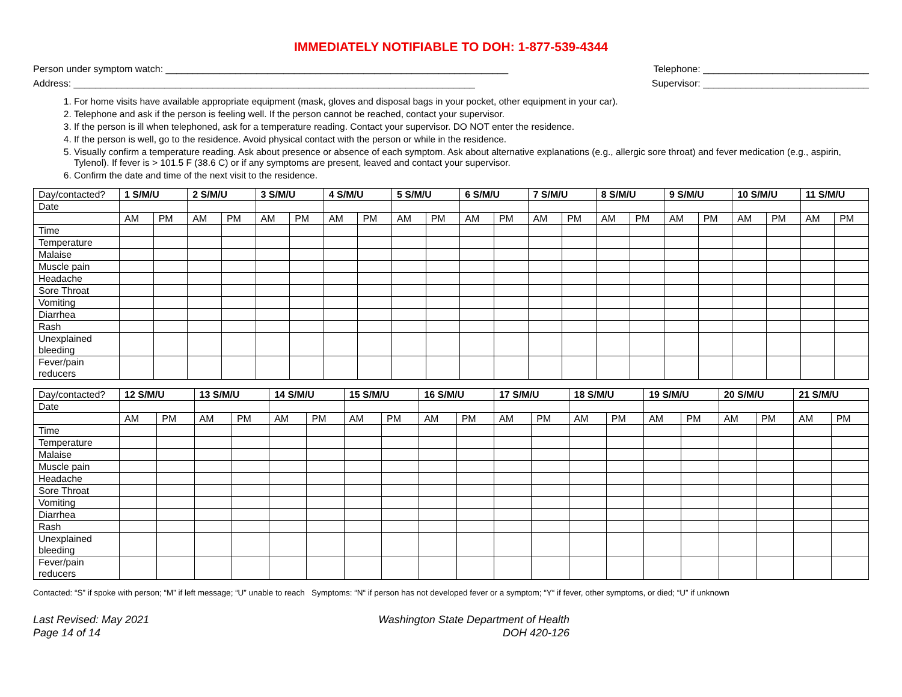IMMEDIATELY NOTIFIABLE TO DOH: 1-877-539-4344
Person under symptom watch: ________________________________________________________________ Telephone: _______________________________
Address: ___________________________________________________________________________ Supervisor: _______________________________
1. For home visits have available appropriate equipment (mask, gloves and disposal bags in your pocket, other equipment in your car).
2. Telephone and ask if the person is feeling well. If the person cannot be reached, contact your supervisor.
3. If the person is ill when telephoned, ask for a temperature reading. Contact your supervisor. DO NOT enter the residence.
4. If the person is well, go to the residence. Avoid physical contact with the person or while in the residence.
5. Visually confirm a temperature reading. Ask about presence or absence of each symptom. Ask about alternative explanations (e.g., allergic sore throat) and fever medication (e.g., aspirin, Tylenol). If fever is > 101.5 F (38.6 C) or if any symptoms are present, leaved and contact your supervisor.
6. Confirm the date and time of the next visit to the residence.
| Day/contacted? | 1 S/M/U | | 2 S/M/U | | 3 S/M/U | | 4 S/M/U | | 5 S/M/U | | 6 S/M/U | | 7 S/M/U | | 8 S/M/U | | 9 S/M/U | | 10 S/M/U | | 11 S/M/U | |
| Date | | | | | | | | | | | | | | | | | | | | | | |
| | AM | PM | AM | PM | AM | PM | AM | PM | AM | PM | AM | PM | AM | PM | AM | PM | AM | PM | AM | PM | AM | PM |
| Time | | | | | | | | | | | | | | | | | | | | | | |
| Temperature | | | | | | | | | | | | | | | | | | | | | | |
| Malaise | | | | | | | | | | | | | | | | | | | | | | |
| Muscle pain | | | | | | | | | | | | | | | | | | | | | | |
| Headache | | | | | | | | | | | | | | | | | | | | | | |
| Sore Throat | | | | | | | | | | | | | | | | | | | | | | |
| Vomiting | | | | | | | | | | | | | | | | | | | | | | |
| Diarrhea | | | | | | | | | | | | | | | | | | | | | | |
| Rash | | | | | | | | | | | | | | | | | | | | | | |
| Unexplained bleeding | | | | | | | | | | | | | | | | | | | | | | |
| Fever/pain reducers | | | | | | | | | | | | | | | | | | | | | | |
| Day/contacted? | 12 S/M/U | | 13 S/M/U | | 14 S/M/U | | 15 S/M/U | | 16 S/M/U | | 17 S/M/U | | 18 S/M/U | | 19 S/M/U | | 20 S/M/U | | 21 S/M/U | |
| Date | | | | | | | | | | | | | | | | | | | | |
| | AM | PM | AM | PM | AM | PM | AM | PM | AM | PM | AM | PM | AM | PM | AM | PM | AM | PM | AM | PM |
| Time | | | | | | | | | | | | | | | | | | | | |
| Temperature | | | | | | | | | | | | | | | | | | | | |
| Malaise | | | | | | | | | | | | | | | | | | | | |
| Muscle pain | | | | | | | | | | | | | | | | | | | | |
| Headache | | | | | | | | | | | | | | | | | | | | |
| Sore Throat | | | | | | | | | | | | | | | | | | | | |
| Vomiting | | | | | | | | | | | | | | | | | | | | |
| Diarrhea | | | | | | | | | | | | | | | | | | | | |
| Rash | | | | | | | | | | | | | | | | | | | | |
| Unexplained bleeding | | | | | | | | | | | | | | | | | | | | |
| Fever/pain reducers | | | | | | | | | | | | | | | | | | | | |
Contacted: “S” if spoke with person; “M” if left message; “U” unable to reach Symptoms: “N“ if person has not developed fever or a symptom; “Y“ if fever, other symptoms, or died; “U” if unknown
Last Revised: May 2021
Page 14 of 14
Washington State Department of Health
DOH 420-126